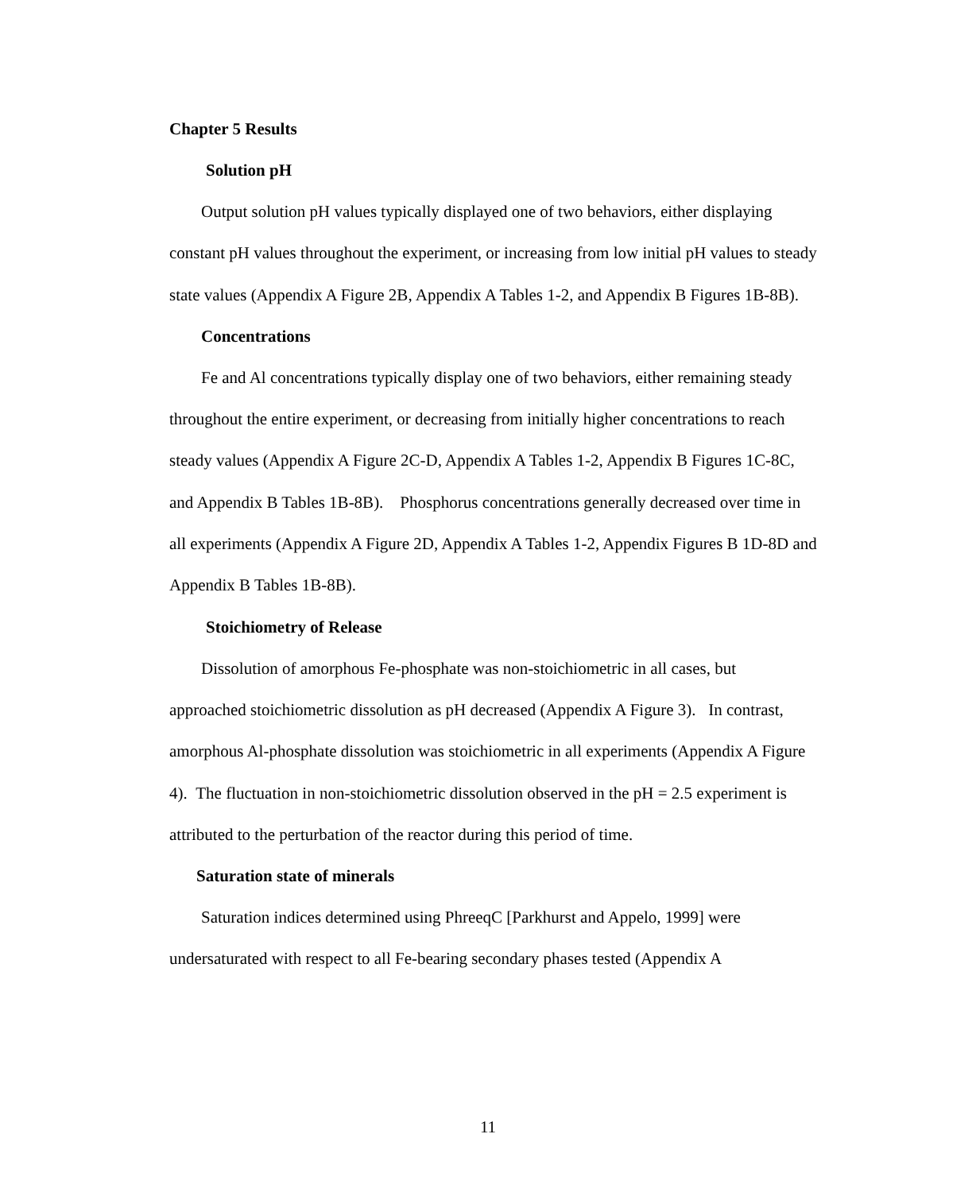Chapter 5 Results
Solution pH
Output solution pH values typically displayed one of two behaviors, either displaying constant pH values throughout the experiment, or increasing from low initial pH values to steady state values (Appendix A Figure 2B, Appendix A Tables 1-2, and Appendix B Figures 1B-8B).
Concentrations
Fe and Al concentrations typically display one of two behaviors, either remaining steady throughout the entire experiment, or decreasing from initially higher concentrations to reach steady values (Appendix A Figure 2C-D, Appendix A Tables 1-2, Appendix B Figures 1C-8C, and Appendix B Tables 1B-8B). Phosphorus concentrations generally decreased over time in all experiments (Appendix A Figure 2D, Appendix A Tables 1-2, Appendix Figures B 1D-8D and Appendix B Tables 1B-8B).
Stoichiometry of Release
Dissolution of amorphous Fe-phosphate was non-stoichiometric in all cases, but approached stoichiometric dissolution as pH decreased (Appendix A Figure 3). In contrast, amorphous Al-phosphate dissolution was stoichiometric in all experiments (Appendix A Figure 4). The fluctuation in non-stoichiometric dissolution observed in the pH = 2.5 experiment is attributed to the perturbation of the reactor during this period of time.
Saturation state of minerals
Saturation indices determined using PhreeqC [Parkhurst and Appelo, 1999] were undersaturated with respect to all Fe-bearing secondary phases tested (Appendix A
11